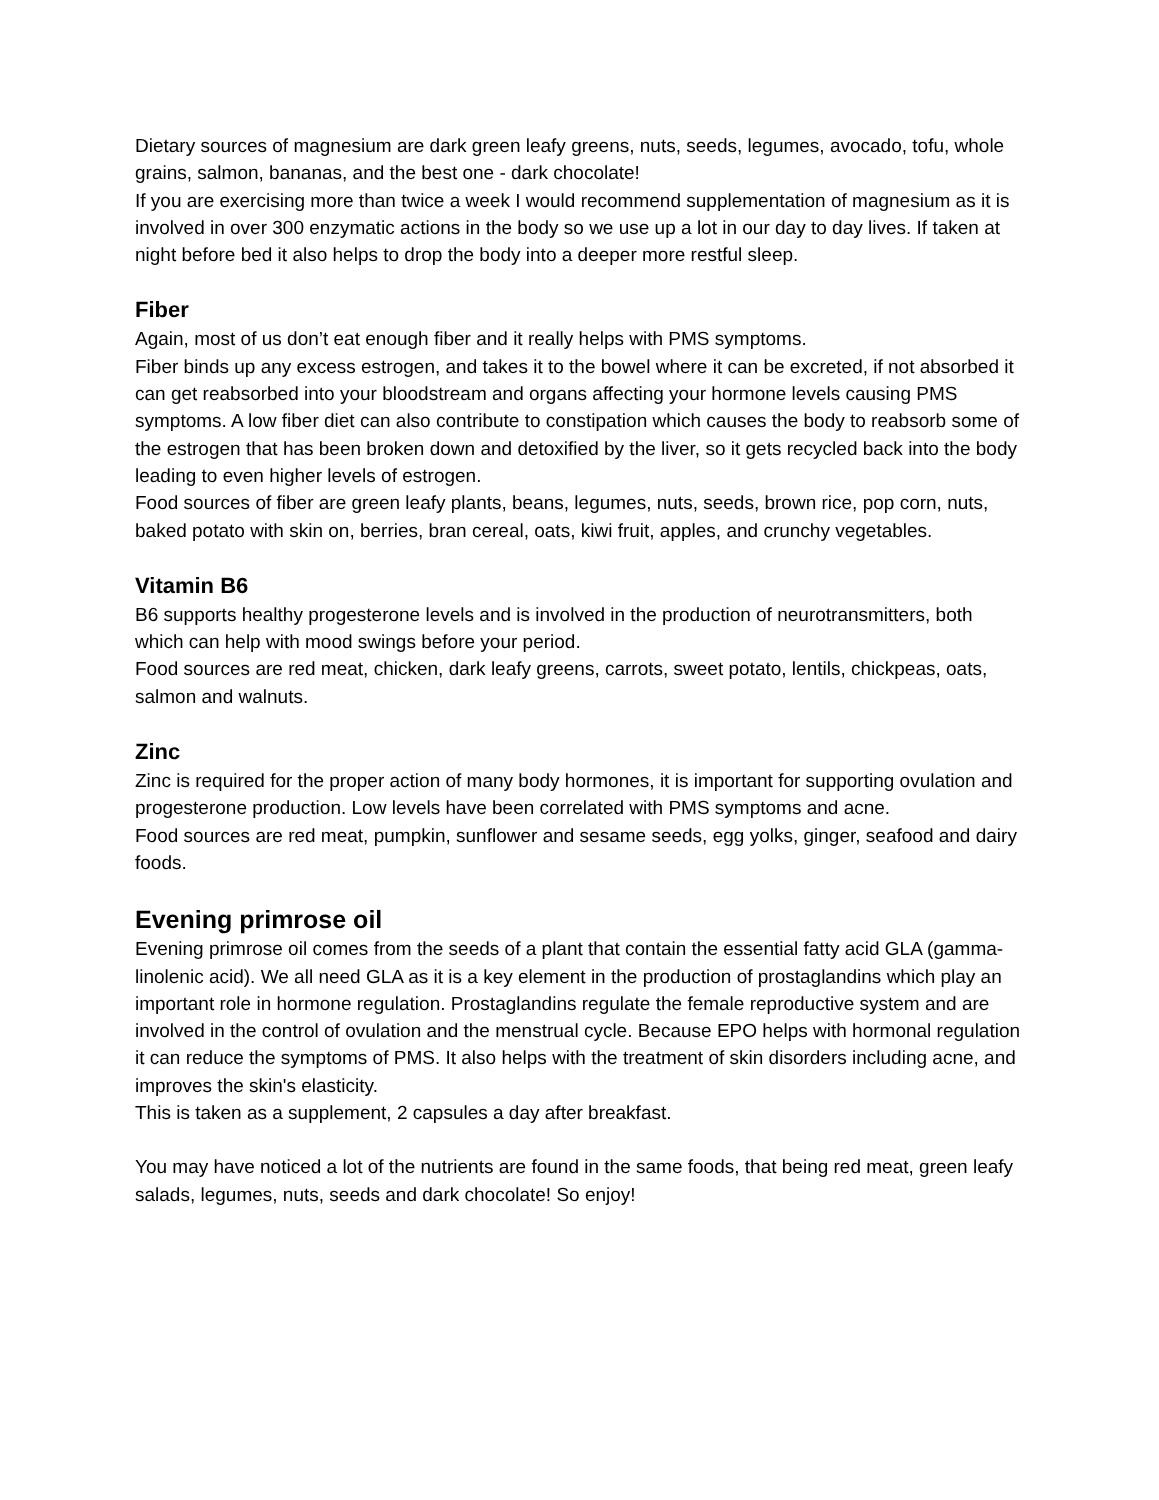Dietary sources of magnesium are dark green leafy greens, nuts, seeds, legumes, avocado, tofu, whole grains, salmon, bananas, and the best one - dark chocolate!
If you are exercising more than twice a week I would recommend supplementation of magnesium as it is involved in over 300 enzymatic actions in the body so we use up a lot in our day to day lives. If taken at night before bed it also helps to drop the body into a deeper more restful sleep.
Fiber
Again, most of us don’t eat enough fiber and it really helps with PMS symptoms.
Fiber binds up any excess estrogen, and takes it to the bowel where it can be excreted, if not absorbed it can get reabsorbed into your bloodstream and organs affecting your hormone levels causing PMS symptoms. A low fiber diet can also contribute to constipation which causes the body to reabsorb some of the estrogen that has been broken down and detoxified by the liver, so it gets recycled back into the body leading to even higher levels of estrogen.
Food sources of fiber are green leafy plants, beans, legumes, nuts, seeds, brown rice, pop corn, nuts, baked potato with skin on, berries, bran cereal, oats, kiwi fruit, apples, and crunchy vegetables.
Vitamin B6
B6 supports healthy progesterone levels and is involved in the production of neurotransmitters, both which can help with mood swings before your period.
Food sources are red meat, chicken, dark leafy greens, carrots, sweet potato, lentils, chickpeas, oats, salmon and walnuts.
Zinc
Zinc is required for the proper action of many body hormones, it is important for supporting ovulation and progesterone production. Low levels have been correlated with PMS symptoms and acne.
Food sources are red meat, pumpkin, sunflower and sesame seeds, egg yolks, ginger, seafood and dairy foods.
Evening primrose oil
Evening primrose oil comes from the seeds of a plant that contain the essential fatty acid GLA (gamma-linolenic acid). We all need GLA as it is a key element in the production of prostaglandins which play an important role in hormone regulation. Prostaglandins regulate the female reproductive system and are involved in the control of ovulation and the menstrual cycle. Because EPO helps with hormonal regulation it can reduce the symptoms of PMS. It also helps with the treatment of skin disorders including acne, and improves the skin's elasticity.
This is taken as a supplement, 2 capsules a day after breakfast.
You may have noticed a lot of the nutrients are found in the same foods, that being red meat, green leafy salads, legumes, nuts, seeds and dark chocolate! So enjoy!